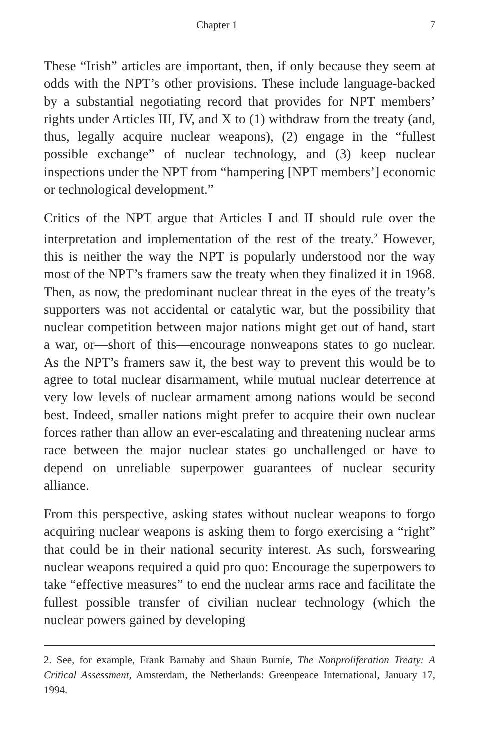Chapter 1 7
These “Irish” articles are important, then, if only because they seem at odds with the NPT’s other provisions. These include language-backed by a substantial negotiating record that provides for NPT members’ rights under Articles III, IV, and X to (1) withdraw from the treaty (and, thus, legally acquire nuclear weapons), (2) engage in the “fullest possible exchange” of nuclear technology, and (3) keep nuclear inspections under the NPT from “hampering [NPT members’] economic or technological development.”
Critics of the NPT argue that Articles I and II should rule over the interpretation and implementation of the rest of the treaty.<sup>2</sup> However, this is neither the way the NPT is popularly understood nor the way most of the NPT’s framers saw the treaty when they finalized it in 1968. Then, as now, the predominant nuclear threat in the eyes of the treaty’s supporters was not accidental or catalytic war, but the possibility that nuclear competition between major nations might get out of hand, start a war, or—short of this—encourage nonweapons states to go nuclear. As the NPT’s framers saw it, the best way to prevent this would be to agree to total nuclear disarmament, while mutual nuclear deterrence at very low levels of nuclear armament among nations would be second best. Indeed, smaller nations might prefer to acquire their own nuclear forces rather than allow an ever-escalating and threatening nuclear arms race between the major nuclear states go unchallenged or have to depend on unreliable superpower guarantees of nuclear security alliance.
From this perspective, asking states without nuclear weapons to forgo acquiring nuclear weapons is asking them to forgo exercising a “right” that could be in their national security interest. As such, forswearing nuclear weapons required a quid pro quo: Encourage the superpowers to take “effective measures” to end the nuclear arms race and facilitate the fullest possible transfer of civilian nuclear technology (which the nuclear powers gained by developing
2. See, for example, Frank Barnaby and Shaun Burnie, The Nonproliferation Treaty: A Critical Assessment, Amsterdam, the Netherlands: Greenpeace International, January 17, 1994.